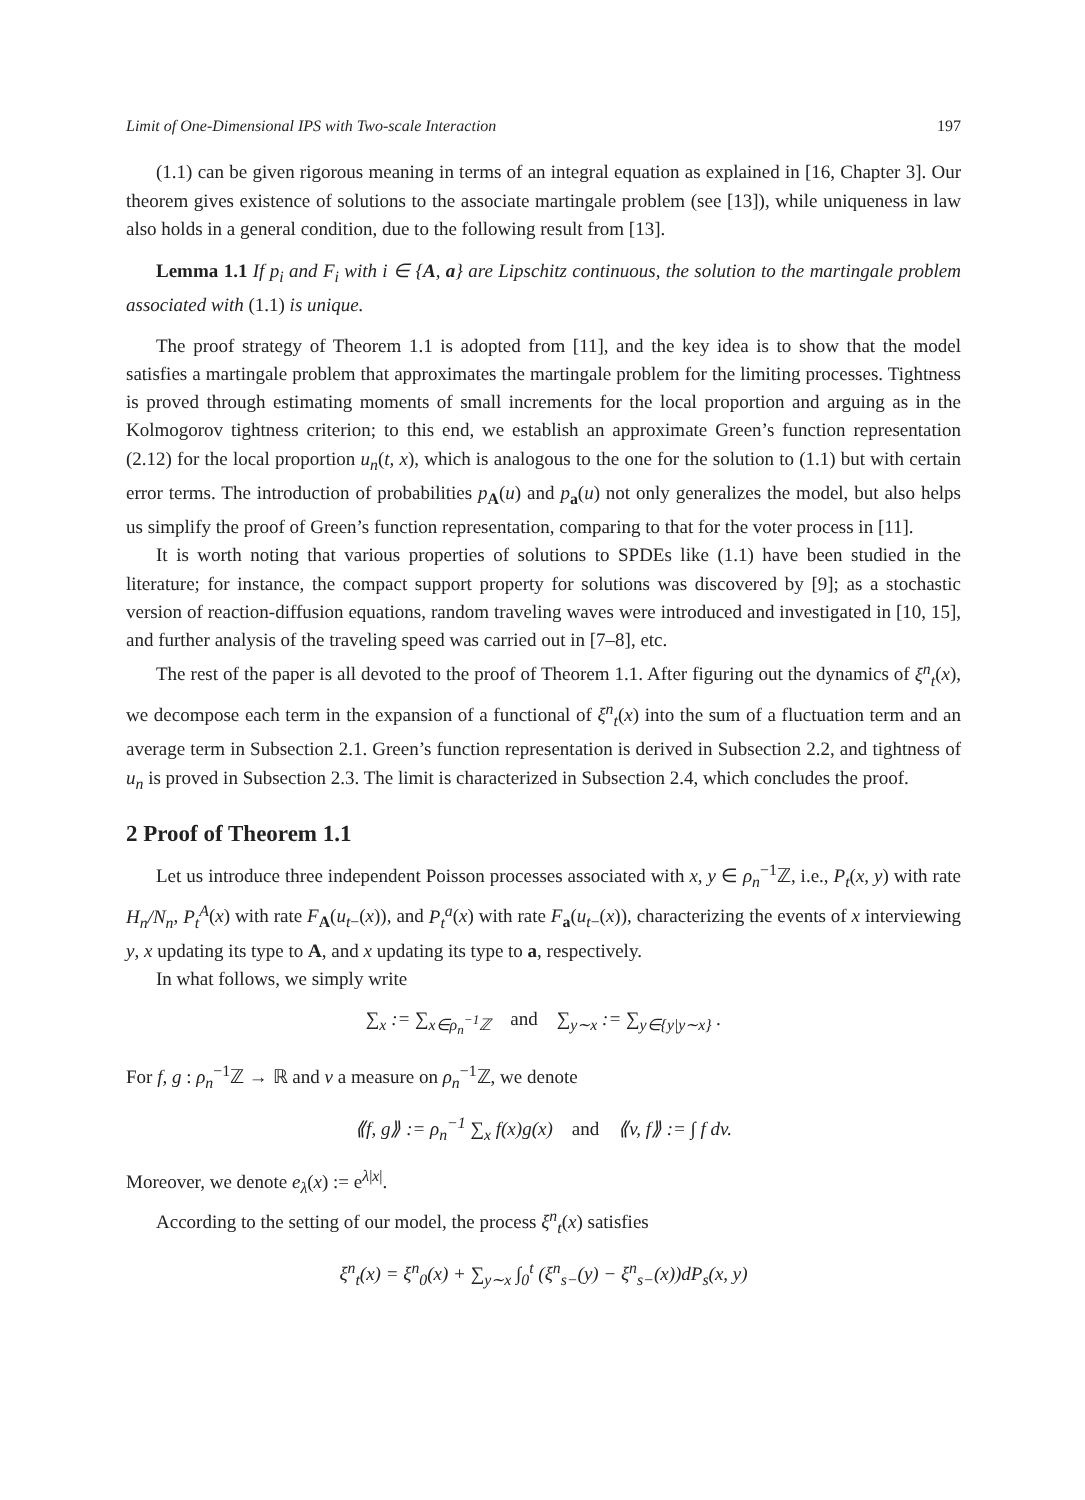Limit of One-Dimensional IPS with Two-scale Interaction 197
(1.1) can be given rigorous meaning in terms of an integral equation as explained in [16, Chapter 3]. Our theorem gives existence of solutions to the associate martingale problem (see [13]), while uniqueness in law also holds in a general condition, due to the following result from [13].
Lemma 1.1 If p<sub>i</sub> and F<sub>i</sub> with i ∈ {A, a} are Lipschitz continuous, the solution to the martingale problem associated with (1.1) is unique.
The proof strategy of Theorem 1.1 is adopted from [11], and the key idea is to show that the model satisfies a martingale problem that approximates the martingale problem for the limiting processes. Tightness is proved through estimating moments of small increments for the local proportion and arguing as in the Kolmogorov tightness criterion; to this end, we establish an approximate Green’s function representation (2.12) for the local proportion u<sub>n</sub>(t, x), which is analogous to the one for the solution to (1.1) but with certain error terms. The introduction of probabilities p<sub>A</sub>(u) and p<sub>a</sub>(u) not only generalizes the model, but also helps us simplify the proof of Green’s function representation, comparing to that for the voter process in [11].
It is worth noting that various properties of solutions to SPDEs like (1.1) have been studied in the literature; for instance, the compact support property for solutions was discovered by [9]; as a stochastic version of reaction-diffusion equations, random traveling waves were introduced and investigated in [10, 15], and further analysis of the traveling speed was carried out in [7–8], etc.
The rest of the paper is all devoted to the proof of Theorem 1.1. After figuring out the dynamics of ξ<sup>n</sup><sub>t</sub>(x), we decompose each term in the expansion of a functional of ξ<sup>n</sup><sub>t</sub>(x) into the sum of a fluctuation term and an average term in Subsection 2.1. Green’s function representation is derived in Subsection 2.2, and tightness of u<sub>n</sub> is proved in Subsection 2.3. The limit is characterized in Subsection 2.4, which concludes the proof.
2 Proof of Theorem 1.1
Let us introduce three independent Poisson processes associated with x, y ∈ ρ<sub>n</sub><sup>−1</sup>ℤ, i.e., P<sub>t</sub>(x, y) with rate H<sub>n</sub>/N<sub>n</sub>, P<sub>t</sub><sup>A</sup>(x) with rate F<sub>A</sub>(u<sub>t−</sub>(x)), and P<sub>t</sub><sup>a</sup>(x) with rate F<sub>a</sub>(u<sub>t−</sub>(x)), characterizing the events of x interviewing y, x updating its type to A, and x updating its type to a, respectively.
In what follows, we simply write
∑<sub>x</sub> := ∑<sub>x∈ρ<sub>n</sub><sup>−1</sup>ℤ</sub> and ∑<sub>y∼x</sub> := ∑<sub>y∈{y|y∼x}</sub> .
For f, g : ρ<sub>n</sub><sup>−1</sup>ℤ → ℝ and v a measure on ρ<sub>n</sub><sup>−1</sup>ℤ, we denote
⟪f, g⟫ := ρ<sub>n</sub><sup>−1</sup> ∑<sub>x</sub> f(x)g(x) and ⟪v, f⟫ := ∫ f dv.
Moreover, we denote e<sub>λ</sub>(x) := e<sup>λ|x|</sup>.
According to the setting of our model, the process ξ<sup>n</sup><sub>t</sub>(x) satisfies
ξ<sup>n</sup><sub>t</sub>(x) = ξ<sup>n</sup><sub>0</sub>(x) + ∑<sub>y∼x</sub> ∫<sub>0</sub><sup>t</sup> (ξ<sup>n</sup><sub>s−</sub>(y) − ξ<sup>n</sup><sub>s−</sub>(x))dP<sub>s</sub>(x, y)